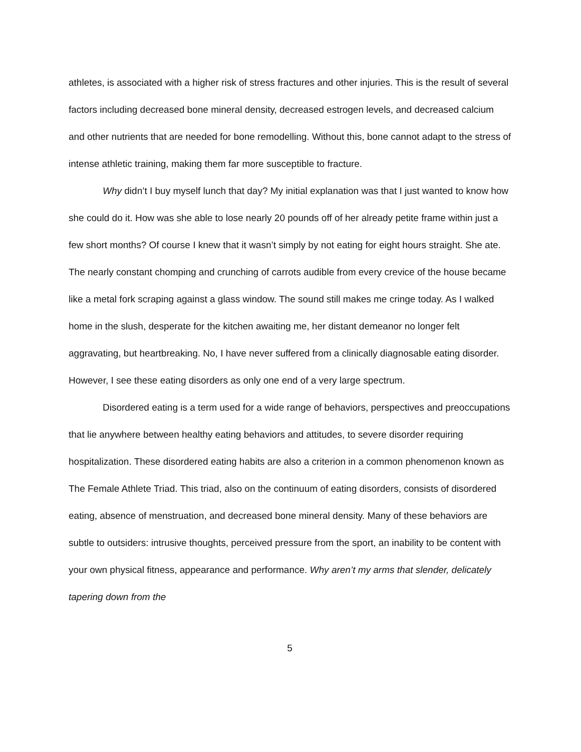athletes, is associated with a higher risk of stress fractures and other injuries. This is the result of several factors including decreased bone mineral density, decreased estrogen levels, and decreased calcium and other nutrients that are needed for bone remodelling. Without this, bone cannot adapt to the stress of intense athletic training, making them far more susceptible to fracture.
Why didn’t I buy myself lunch that day? My initial explanation was that I just wanted to know how she could do it. How was she able to lose nearly 20 pounds off of her already petite frame within just a few short months? Of course I knew that it wasn’t simply by not eating for eight hours straight. She ate. The nearly constant chomping and crunching of carrots audible from every crevice of the house became like a metal fork scraping against a glass window. The sound still makes me cringe today. As I walked home in the slush, desperate for the kitchen awaiting me, her distant demeanor no longer felt aggravating, but heartbreaking. No, I have never suffered from a clinically diagnosable eating disorder. However, I see these eating disorders as only one end of a very large spectrum.
Disordered eating is a term used for a wide range of behaviors, perspectives and preoccupations that lie anywhere between healthy eating behaviors and attitudes, to severe disorder requiring hospitalization. These disordered eating habits are also a criterion in a common phenomenon known as The Female Athlete Triad. This triad, also on the continuum of eating disorders, consists of disordered eating, absence of menstruation, and decreased bone mineral density. Many of these behaviors are subtle to outsiders: intrusive thoughts, perceived pressure from the sport, an inability to be content with your own physical fitness, appearance and performance. Why aren’t my arms that slender, delicately tapering down from the
5